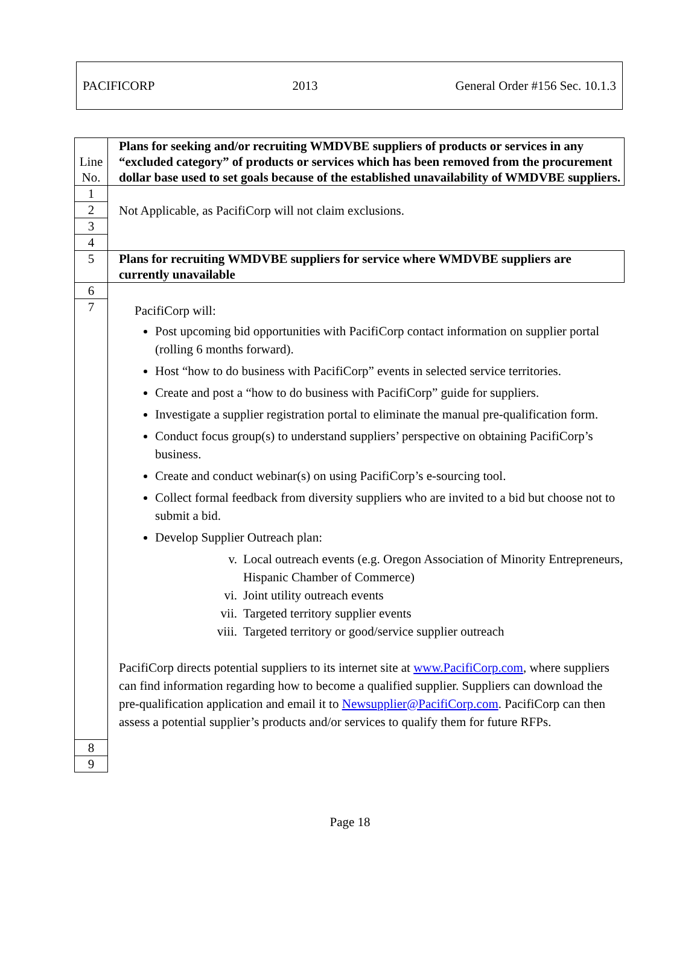PACIFICORP 2013 General Order #156 Sec. 10.1.3
| Line No. | Plans for seeking and/or recruiting WMDVBE suppliers of products or services in any “excluded category” of products or services which has been removed from the procurement dollar base used to set goals because of the established unavailability of WMDVBE suppliers. |
| 1 | Not Applicable, as PacifiCorp will not claim exclusions. |
| 2 | |
| 3 | |
| 4 | |
| 5 | Plans for recruiting WMDVBE suppliers for service where WMDVBE suppliers are currently unavailable |
| 6 | |
| 7 | PacifiCorp will: Post upcoming bid opportunities with PacifiCorp contact information on supplier portal (rolling 6 months forward). Host “how to do business with PacifiCorp” events in selected service territories. Create and post a “how to do business with PacifiCorp” guide for suppliers. Investigate a supplier registration portal to eliminate the manual pre-qualification form. Conduct focus group(s) to understand suppliers’ perspective on obtaining PacifiCorp’s business. Create and conduct webinar(s) on using PacifiCorp’s e-sourcing tool. Collect formal feedback from diversity suppliers who are invited to a bid but choose not to submit a bid. Develop Supplier Outreach plan: v. Local outreach events (e.g. Oregon Association of Minority Entrepreneurs, Hispanic Chamber of Commerce) vi. Joint utility outreach events vii. Targeted territory supplier events viii. Targeted territory or good/service supplier outreach PacifiCorp directs potential suppliers to its internet site at www.PacifiCorp.com , where suppliers can find information regarding how to become a qualified supplier. Suppliers can download the pre-qualification application and email it to Newsupplier@PacifiCorp.com . PacifiCorp can then assess a potential supplier’s products and/or services to qualify them for future RFPs. |
| 8 | |
| 9 | |
Page 18